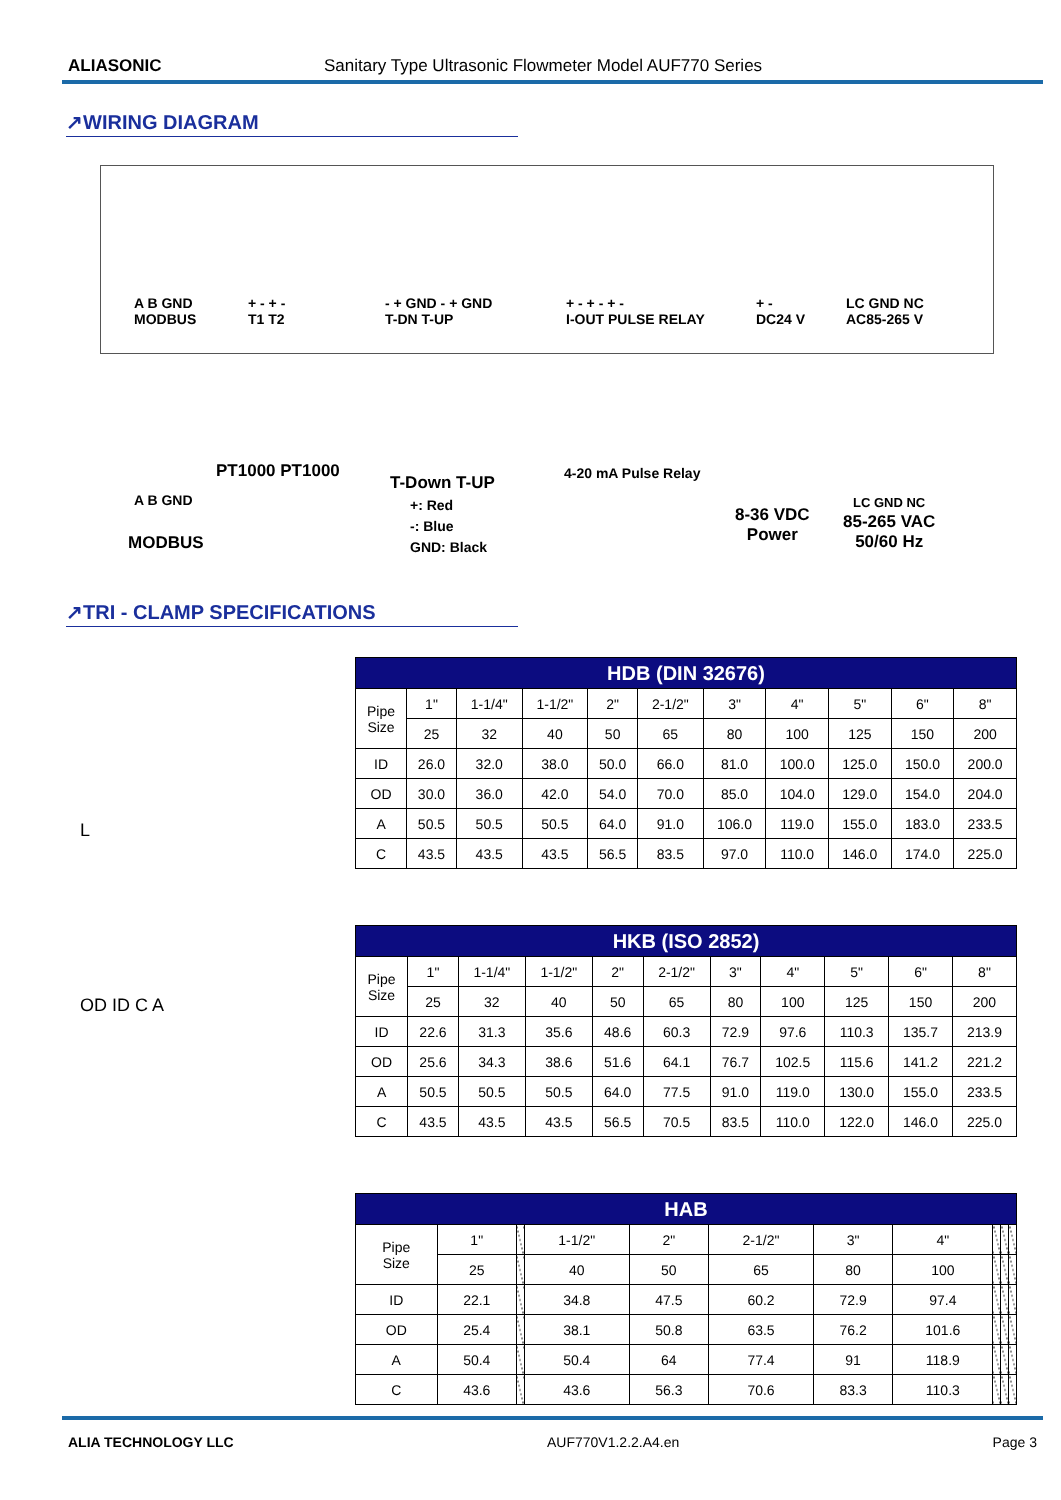ALIASONIC Sanitary Type Ultrasonic Flowmeter Model AUF770 Series
↗WIRING DIAGRAM
A B GND
MODBUS
+ - + -
T1 T2
- + GND - + GND
T-DN T-UP
+ - + - + -
I-OUT PULSE RELAY
+ -
DC24 V
LC GND NC
AC85-265 V
A B GND
MODBUS
PT1000 PT1000
T-Down T-UP
+: Red
-: Blue
GND: Black
4-20 mA Pulse Relay
8-36 VDC
Power
LC GND NC
85-265 VAC
50/60 Hz
↗TRI - CLAMP SPECIFICATIONS
L
OD ID C A
| HDB (DIN 32676) | | | | | | | | | | |
| --- | --- | --- | --- | --- | --- | --- | --- | --- | --- | --- |
| Pipe Size | 1" | 1-1/4" | 1-1/2" | 2" | 2-1/2" | 3" | 4" | 5" | 6" | 8" |
| | 25 | 32 | 40 | 50 | 65 | 80 | 100 | 125 | 150 | 200 |
| ID | 26.0 | 32.0 | 38.0 | 50.0 | 66.0 | 81.0 | 100.0 | 125.0 | 150.0 | 200.0 |
| OD | 30.0 | 36.0 | 42.0 | 54.0 | 70.0 | 85.0 | 104.0 | 129.0 | 154.0 | 204.0 |
| A | 50.5 | 50.5 | 50.5 | 64.0 | 91.0 | 106.0 | 119.0 | 155.0 | 183.0 | 233.5 |
| C | 43.5 | 43.5 | 43.5 | 56.5 | 83.5 | 97.0 | 110.0 | 146.0 | 174.0 | 225.0 |
| HKB (ISO 2852) | | | | | | | | | | |
| --- | --- | --- | --- | --- | --- | --- | --- | --- | --- | --- |
| Pipe Size | 1" | 1-1/4" | 1-1/2" | 2" | 2-1/2" | 3" | 4" | 5" | 6" | 8" |
| | 25 | 32 | 40 | 50 | 65 | 80 | 100 | 125 | 150 | 200 |
| ID | 22.6 | 31.3 | 35.6 | 48.6 | 60.3 | 72.9 | 97.6 | 110.3 | 135.7 | 213.9 |
| OD | 25.6 | 34.3 | 38.6 | 51.6 | 64.1 | 76.7 | 102.5 | 115.6 | 141.2 | 221.2 |
| A | 50.5 | 50.5 | 50.5 | 64.0 | 77.5 | 91.0 | 119.0 | 130.0 | 155.0 | 233.5 |
| C | 43.5 | 43.5 | 43.5 | 56.5 | 70.5 | 83.5 | 110.0 | 122.0 | 146.0 | 225.0 |
| HAB | | | | | | | | | | |
| --- | --- | --- | --- | --- | --- | --- | --- | --- | --- | --- |
| Pipe Size | 1" | | 1-1/2" | 2" | 2-1/2" | 3" | 4" | | | |
| | 25 | | 40 | 50 | 65 | 80 | 100 | | | |
| ID | 22.1 | | 34.8 | 47.5 | 60.2 | 72.9 | 97.4 | | | |
| OD | 25.4 | | 38.1 | 50.8 | 63.5 | 76.2 | 101.6 | | | |
| A | 50.4 | | 50.4 | 64 | 77.4 | 91 | 118.9 | | | |
| C | 43.6 | | 43.6 | 56.3 | 70.6 | 83.3 | 110.3 | | | |
ALIA TECHNOLOGY LLC AUF770V1.2.2.A4.en Page 3